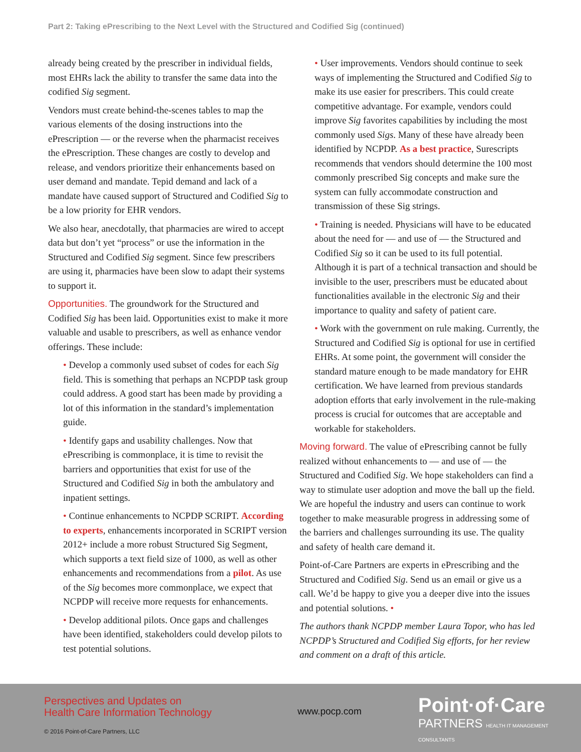Part 2: Taking ePrescribing to the Next Level with the Structured and Codified Sig (continued)
already being created by the prescriber in individual fields, most EHRs lack the ability to transfer the same data into the codified Sig segment.
Vendors must create behind-the-scenes tables to map the various elements of the dosing instructions into the ePrescription — or the reverse when the pharmacist receives the ePrescription. These changes are costly to develop and release, and vendors prioritize their enhancements based on user demand and mandate. Tepid demand and lack of a mandate have caused support of Structured and Codified Sig to be a low priority for EHR vendors.
We also hear, anecdotally, that pharmacies are wired to accept data but don’t yet “process” or use the information in the Structured and Codified Sig segment. Since few prescribers are using it, pharmacies have been slow to adapt their systems to support it.
Opportunities. The groundwork for the Structured and Codified Sig has been laid. Opportunities exist to make it more valuable and usable to prescribers, as well as enhance vendor offerings. These include:
• Develop a commonly used subset of codes for each Sig field. This is something that perhaps an NCPDP task group could address. A good start has been made by providing a lot of this information in the standard’s implementation guide.
• Identify gaps and usability challenges. Now that ePrescribing is commonplace, it is time to revisit the barriers and opportunities that exist for use of the Structured and Codified Sig in both the ambulatory and inpatient settings.
• Continue enhancements to NCPDP SCRIPT. According to experts, enhancements incorporated in SCRIPT version 2012+ include a more robust Structured Sig Segment, which supports a text field size of 1000, as well as other enhancements and recommendations from a pilot. As use of the Sig becomes more commonplace, we expect that NCPDP will receive more requests for enhancements.
• Develop additional pilots. Once gaps and challenges have been identified, stakeholders could develop pilots to test potential solutions.
• User improvements. Vendors should continue to seek ways of implementing the Structured and Codified Sig to make its use easier for prescribers. This could create competitive advantage. For example, vendors could improve Sig favorites capabilities by including the most commonly used Sigs. Many of these have already been identified by NCPDP. As a best practice, Surescripts recommends that vendors should determine the 100 most commonly prescribed Sig concepts and make sure the system can fully accommodate construction and transmission of these Sig strings.
• Training is needed. Physicians will have to be educated about the need for — and use of — the Structured and Codified Sig so it can be used to its full potential. Although it is part of a technical transaction and should be invisible to the user, prescribers must be educated about functionalities available in the electronic Sig and their importance to quality and safety of patient care.
• Work with the government on rule making. Currently, the Structured and Codified Sig is optional for use in certified EHRs. At some point, the government will consider the standard mature enough to be made mandatory for EHR certification. We have learned from previous standards adoption efforts that early involvement in the rule-making process is crucial for outcomes that are acceptable and workable for stakeholders.
Moving forward. The value of ePrescribing cannot be fully realized without enhancements to — and use of — the Structured and Codified Sig. We hope stakeholders can find a way to stimulate user adoption and move the ball up the field. We are hopeful the industry and users can continue to work together to make measurable progress in addressing some of the barriers and challenges surrounding its use. The quality and safety of health care demand it.
Point-of-Care Partners are experts in ePrescribing and the Structured and Codified Sig. Send us an email or give us a call. We’d be happy to give you a deeper dive into the issues and potential solutions. •
The authors thank NCPDP member Laura Topor, who has led NCPDP’s Structured and Codified Sig efforts, for her review and comment on a draft of this article.
Perspectives and Updates on
Health Care Information Technology
© 2016 Point-of-Care Partners, LLC
www.pocp.com
Point·of·Care
PARTNERS HEALTH IT MANAGEMENT CONSULTANTS